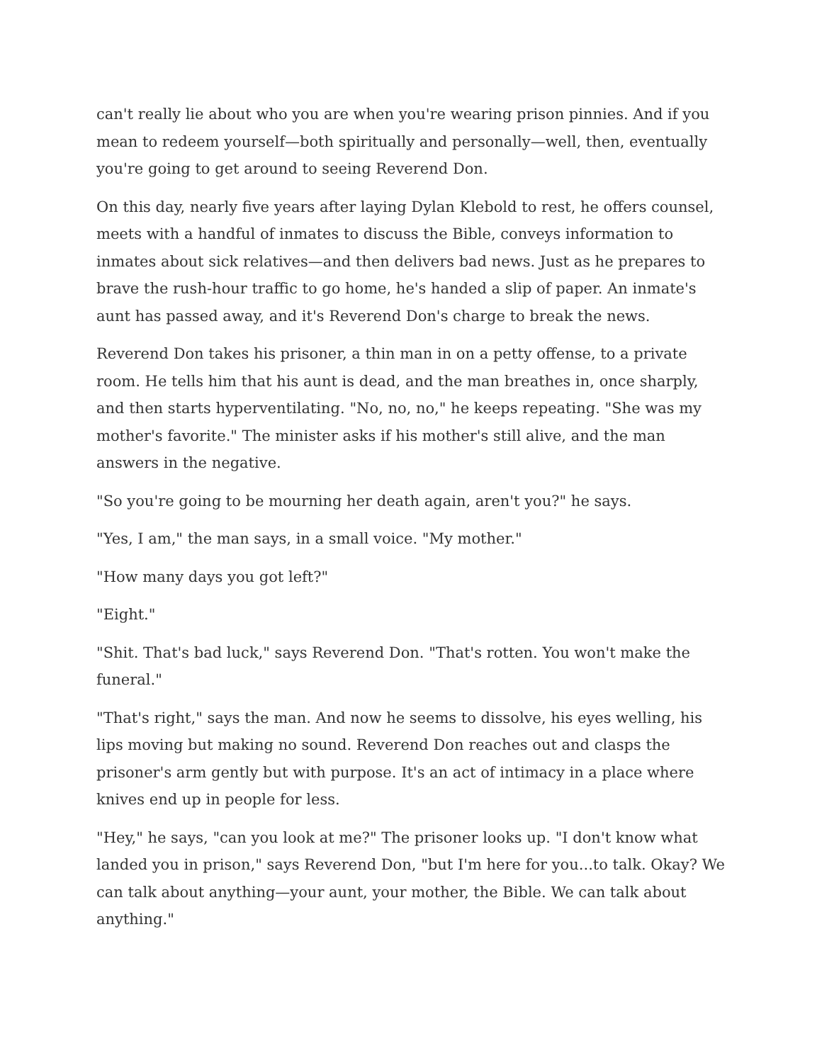can't really lie about who you are when you're wearing prison pinnies. And if you mean to redeem yourself—both spiritually and personally—well, then, eventually you're going to get around to seeing Reverend Don.
On this day, nearly five years after laying Dylan Klebold to rest, he offers counsel, meets with a handful of inmates to discuss the Bible, conveys information to inmates about sick relatives—and then delivers bad news. Just as he prepares to brave the rush-hour traffic to go home, he's handed a slip of paper. An inmate's aunt has passed away, and it's Reverend Don's charge to break the news.
Reverend Don takes his prisoner, a thin man in on a petty offense, to a private room. He tells him that his aunt is dead, and the man breathes in, once sharply, and then starts hyperventilating. "No, no, no," he keeps repeating. "She was my mother's favorite." The minister asks if his mother's still alive, and the man answers in the negative.
"So you're going to be mourning her death again, aren't you?" he says.
"Yes, I am," the man says, in a small voice. "My mother."
"How many days you got left?"
"Eight."
"Shit. That's bad luck," says Reverend Don. "That's rotten. You won't make the funeral."
"That's right," says the man. And now he seems to dissolve, his eyes welling, his lips moving but making no sound. Reverend Don reaches out and clasps the prisoner's arm gently but with purpose. It's an act of intimacy in a place where knives end up in people for less.
"Hey," he says, "can you look at me?" The prisoner looks up. "I don't know what landed you in prison," says Reverend Don, "but I'm here for you...to talk. Okay? We can talk about anything—your aunt, your mother, the Bible. We can talk about anything."